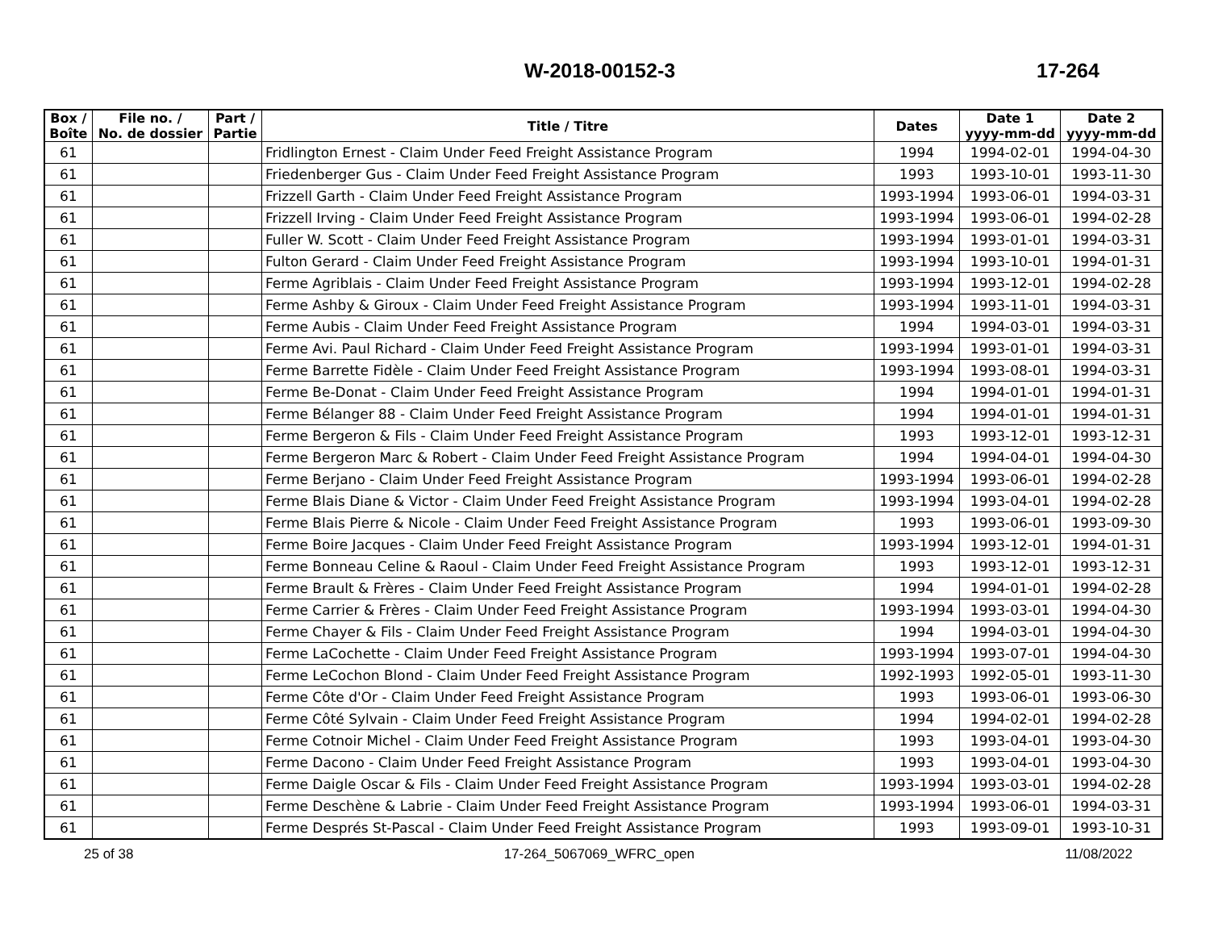W-2018-00152-3 17-264
| Box / Boîte | File no. / No. de dossier | Part / Partie | Title / Titre | Dates | Date 1 yyyy-mm-dd | Date 2 yyyy-mm-dd |
| --- | --- | --- | --- | --- | --- | --- |
| 61 | | | Fridlington Ernest - Claim Under Feed Freight Assistance Program | 1994 | 1994-02-01 | 1994-04-30 |
| 61 | | | Friedenberger Gus - Claim Under Feed Freight Assistance Program | 1993 | 1993-10-01 | 1993-11-30 |
| 61 | | | Frizzell Garth - Claim Under Feed Freight Assistance Program | 1993-1994 | 1993-06-01 | 1994-03-31 |
| 61 | | | Frizzell Irving - Claim Under Feed Freight Assistance Program | 1993-1994 | 1993-06-01 | 1994-02-28 |
| 61 | | | Fuller W. Scott - Claim Under Feed Freight Assistance Program | 1993-1994 | 1993-01-01 | 1994-03-31 |
| 61 | | | Fulton Gerard - Claim Under Feed Freight Assistance Program | 1993-1994 | 1993-10-01 | 1994-01-31 |
| 61 | | | Ferme Agriblais - Claim Under Feed Freight Assistance Program | 1993-1994 | 1993-12-01 | 1994-02-28 |
| 61 | | | Ferme Ashby & Giroux - Claim Under Feed Freight Assistance Program | 1993-1994 | 1993-11-01 | 1994-03-31 |
| 61 | | | Ferme Aubis - Claim Under Feed Freight Assistance Program | 1994 | 1994-03-01 | 1994-03-31 |
| 61 | | | Ferme Avi. Paul Richard - Claim Under Feed Freight Assistance Program | 1993-1994 | 1993-01-01 | 1994-03-31 |
| 61 | | | Ferme Barrette Fidèle - Claim Under Feed Freight Assistance Program | 1993-1994 | 1993-08-01 | 1994-03-31 |
| 61 | | | Ferme Be-Donat - Claim Under Feed Freight Assistance Program | 1994 | 1994-01-01 | 1994-01-31 |
| 61 | | | Ferme Bélanger 88 - Claim Under Feed Freight Assistance Program | 1994 | 1994-01-01 | 1994-01-31 |
| 61 | | | Ferme Bergeron & Fils - Claim Under Feed Freight Assistance Program | 1993 | 1993-12-01 | 1993-12-31 |
| 61 | | | Ferme Bergeron Marc & Robert - Claim Under Feed Freight Assistance Program | 1994 | 1994-04-01 | 1994-04-30 |
| 61 | | | Ferme Berjano - Claim Under Feed Freight Assistance Program | 1993-1994 | 1993-06-01 | 1994-02-28 |
| 61 | | | Ferme Blais Diane & Victor - Claim Under Feed Freight Assistance Program | 1993-1994 | 1993-04-01 | 1994-02-28 |
| 61 | | | Ferme Blais Pierre & Nicole - Claim Under Feed Freight Assistance Program | 1993 | 1993-06-01 | 1993-09-30 |
| 61 | | | Ferme Boire Jacques - Claim Under Feed Freight Assistance Program | 1993-1994 | 1993-12-01 | 1994-01-31 |
| 61 | | | Ferme Bonneau Celine & Raoul - Claim Under Feed Freight Assistance Program | 1993 | 1993-12-01 | 1993-12-31 |
| 61 | | | Ferme Brault & Frères - Claim Under Feed Freight Assistance Program | 1994 | 1994-01-01 | 1994-02-28 |
| 61 | | | Ferme Carrier & Frères - Claim Under Feed Freight Assistance Program | 1993-1994 | 1993-03-01 | 1994-04-30 |
| 61 | | | Ferme Chayer & Fils - Claim Under Feed Freight Assistance Program | 1994 | 1994-03-01 | 1994-04-30 |
| 61 | | | Ferme LaCochette - Claim Under Feed Freight Assistance Program | 1993-1994 | 1993-07-01 | 1994-04-30 |
| 61 | | | Ferme LeCochon Blond - Claim Under Feed Freight Assistance Program | 1992-1993 | 1992-05-01 | 1993-11-30 |
| 61 | | | Ferme Côte d'Or - Claim Under Feed Freight Assistance Program | 1993 | 1993-06-01 | 1993-06-30 |
| 61 | | | Ferme Côté Sylvain - Claim Under Feed Freight Assistance Program | 1994 | 1994-02-01 | 1994-02-28 |
| 61 | | | Ferme Cotnoir Michel - Claim Under Feed Freight Assistance Program | 1993 | 1993-04-01 | 1993-04-30 |
| 61 | | | Ferme Dacono - Claim Under Feed Freight Assistance Program | 1993 | 1993-04-01 | 1993-04-30 |
| 61 | | | Ferme Daigle Oscar & Fils - Claim Under Feed Freight Assistance Program | 1993-1994 | 1993-03-01 | 1994-02-28 |
| 61 | | | Ferme Deschène & Labrie - Claim Under Feed Freight Assistance Program | 1993-1994 | 1993-06-01 | 1994-03-31 |
| 61 | | | Ferme Després St-Pascal - Claim Under Feed Freight Assistance Program | 1993 | 1993-09-01 | 1993-10-31 |
25 of 38 17-264_5067069_WFRC_open 11/08/2022